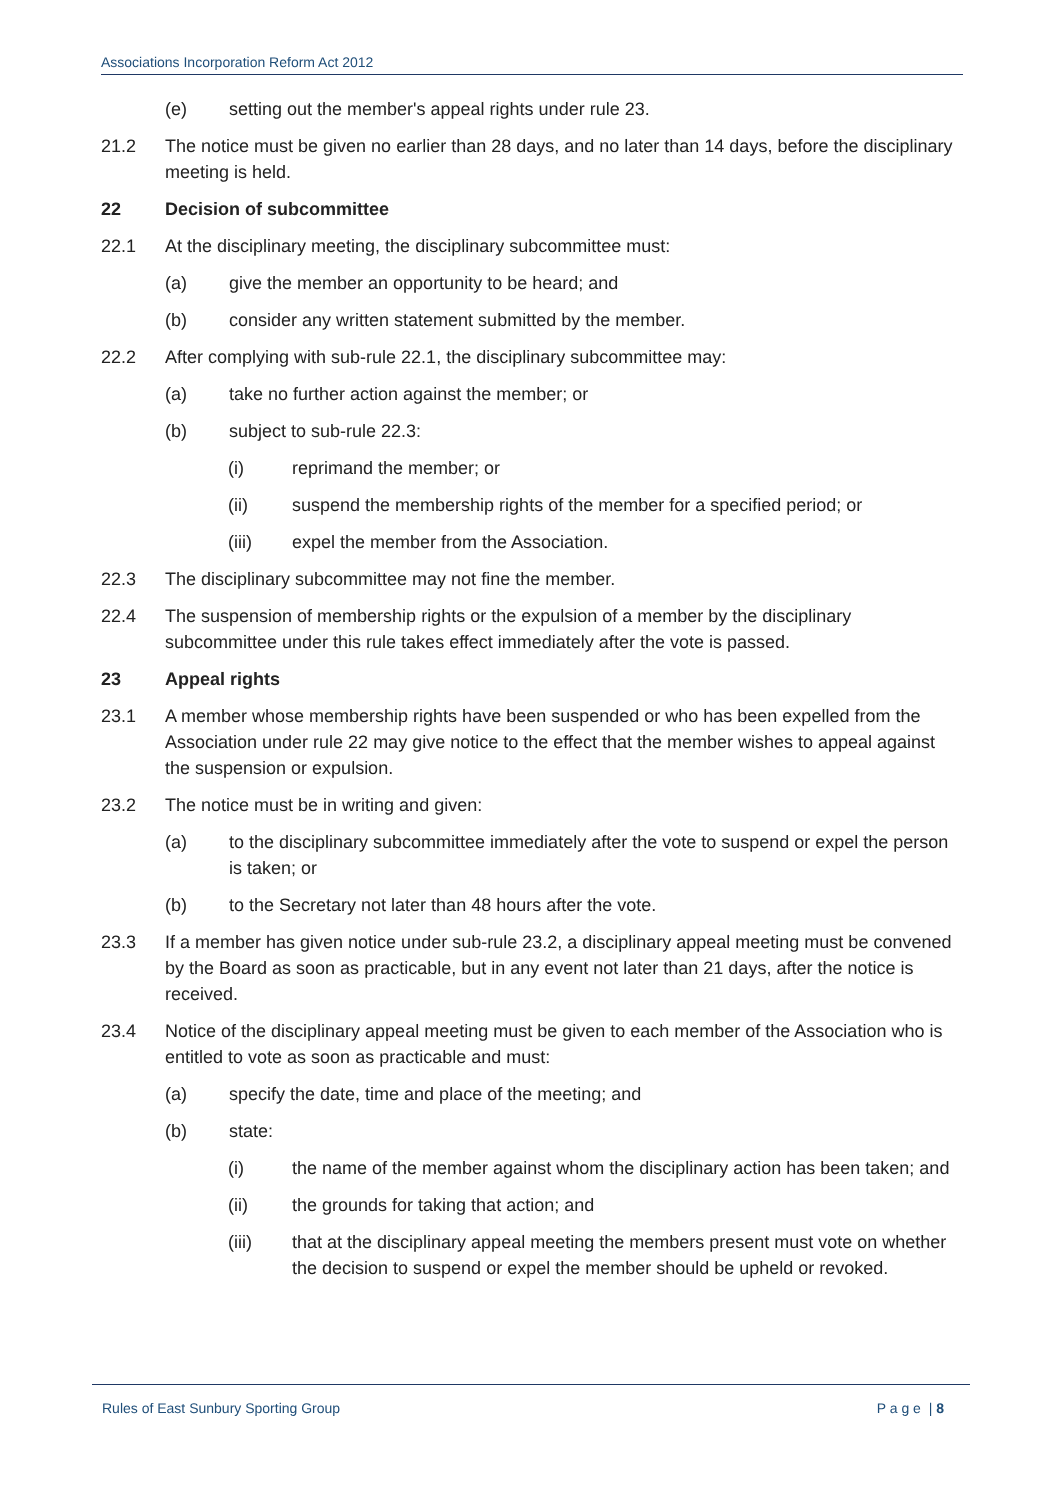Associations Incorporation Reform Act 2012
(e) setting out the member's appeal rights under rule 23.
21.2 The notice must be given no earlier than 28 days, and no later than 14 days, before the disciplinary meeting is held.
22 Decision of subcommittee
22.1 At the disciplinary meeting, the disciplinary subcommittee must:
(a) give the member an opportunity to be heard; and
(b) consider any written statement submitted by the member.
22.2 After complying with sub-rule 22.1, the disciplinary subcommittee may:
(a) take no further action against the member; or
(b) subject to sub-rule 22.3:
(i) reprimand the member; or
(ii) suspend the membership rights of the member for a specified period; or
(iii) expel the member from the Association.
22.3 The disciplinary subcommittee may not fine the member.
22.4 The suspension of membership rights or the expulsion of a member by the disciplinary subcommittee under this rule takes effect immediately after the vote is passed.
23 Appeal rights
23.1 A member whose membership rights have been suspended or who has been expelled from the Association under rule 22 may give notice to the effect that the member wishes to appeal against the suspension or expulsion.
23.2 The notice must be in writing and given:
(a) to the disciplinary subcommittee immediately after the vote to suspend or expel the person is taken; or
(b) to the Secretary not later than 48 hours after the vote.
23.3 If a member has given notice under sub-rule 23.2, a disciplinary appeal meeting must be convened by the Board as soon as practicable, but in any event not later than 21 days, after the notice is received.
23.4 Notice of the disciplinary appeal meeting must be given to each member of the Association who is entitled to vote as soon as practicable and must:
(a) specify the date, time and place of the meeting; and
(b) state:
(i) the name of the member against whom the disciplinary action has been taken; and
(ii) the grounds for taking that action; and
(iii) that at the disciplinary appeal meeting the members present must vote on whether the decision to suspend or expel the member should be upheld or revoked.
Rules of East Sunbury Sporting Group P a g e | 8